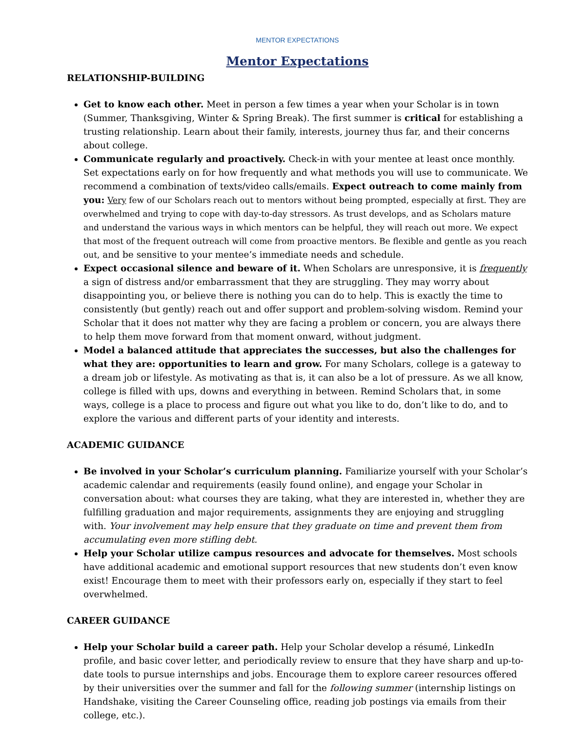MENTOR EXPECTATIONS
Mentor Expectations
RELATIONSHIP-BUILDING
Get to know each other. Meet in person a few times a year when your Scholar is in town (Summer, Thanksgiving, Winter & Spring Break). The first summer is critical for establishing a trusting relationship. Learn about their family, interests, journey thus far, and their concerns about college.
Communicate regularly and proactively. Check-in with your mentee at least once monthly. Set expectations early on for how frequently and what methods you will use to communicate. We recommend a combination of texts/video calls/emails. Expect outreach to come mainly from you: Very few of our Scholars reach out to mentors without being prompted, especially at first. They are overwhelmed and trying to cope with day-to-day stressors. As trust develops, and as Scholars mature and understand the various ways in which mentors can be helpful, they will reach out more. We expect that most of the frequent outreach will come from proactive mentors. Be flexible and gentle as you reach out, and be sensitive to your mentee’s immediate needs and schedule.
Expect occasional silence and beware of it. When Scholars are unresponsive, it is frequently a sign of distress and/or embarrassment that they are struggling. They may worry about disappointing you, or believe there is nothing you can do to help. This is exactly the time to consistently (but gently) reach out and offer support and problem-solving wisdom. Remind your Scholar that it does not matter why they are facing a problem or concern, you are always there to help them move forward from that moment onward, without judgment.
Model a balanced attitude that appreciates the successes, but also the challenges for what they are: opportunities to learn and grow. For many Scholars, college is a gateway to a dream job or lifestyle. As motivating as that is, it can also be a lot of pressure. As we all know, college is filled with ups, downs and everything in between. Remind Scholars that, in some ways, college is a place to process and figure out what you like to do, don’t like to do, and to explore the various and different parts of your identity and interests.
ACADEMIC GUIDANCE
Be involved in your Scholar’s curriculum planning. Familiarize yourself with your Scholar’s academic calendar and requirements (easily found online), and engage your Scholar in conversation about: what courses they are taking, what they are interested in, whether they are fulfilling graduation and major requirements, assignments they are enjoying and struggling with. Your involvement may help ensure that they graduate on time and prevent them from accumulating even more stifling debt.
Help your Scholar utilize campus resources and advocate for themselves. Most schools have additional academic and emotional support resources that new students don’t even know exist! Encourage them to meet with their professors early on, especially if they start to feel overwhelmed.
CAREER GUIDANCE
Help your Scholar build a career path. Help your Scholar develop a résumé, LinkedIn profile, and basic cover letter, and periodically review to ensure that they have sharp and up-to-date tools to pursue internships and jobs. Encourage them to explore career resources offered by their universities over the summer and fall for the following summer (internship listings on Handshake, visiting the Career Counseling office, reading job postings via emails from their college, etc.).